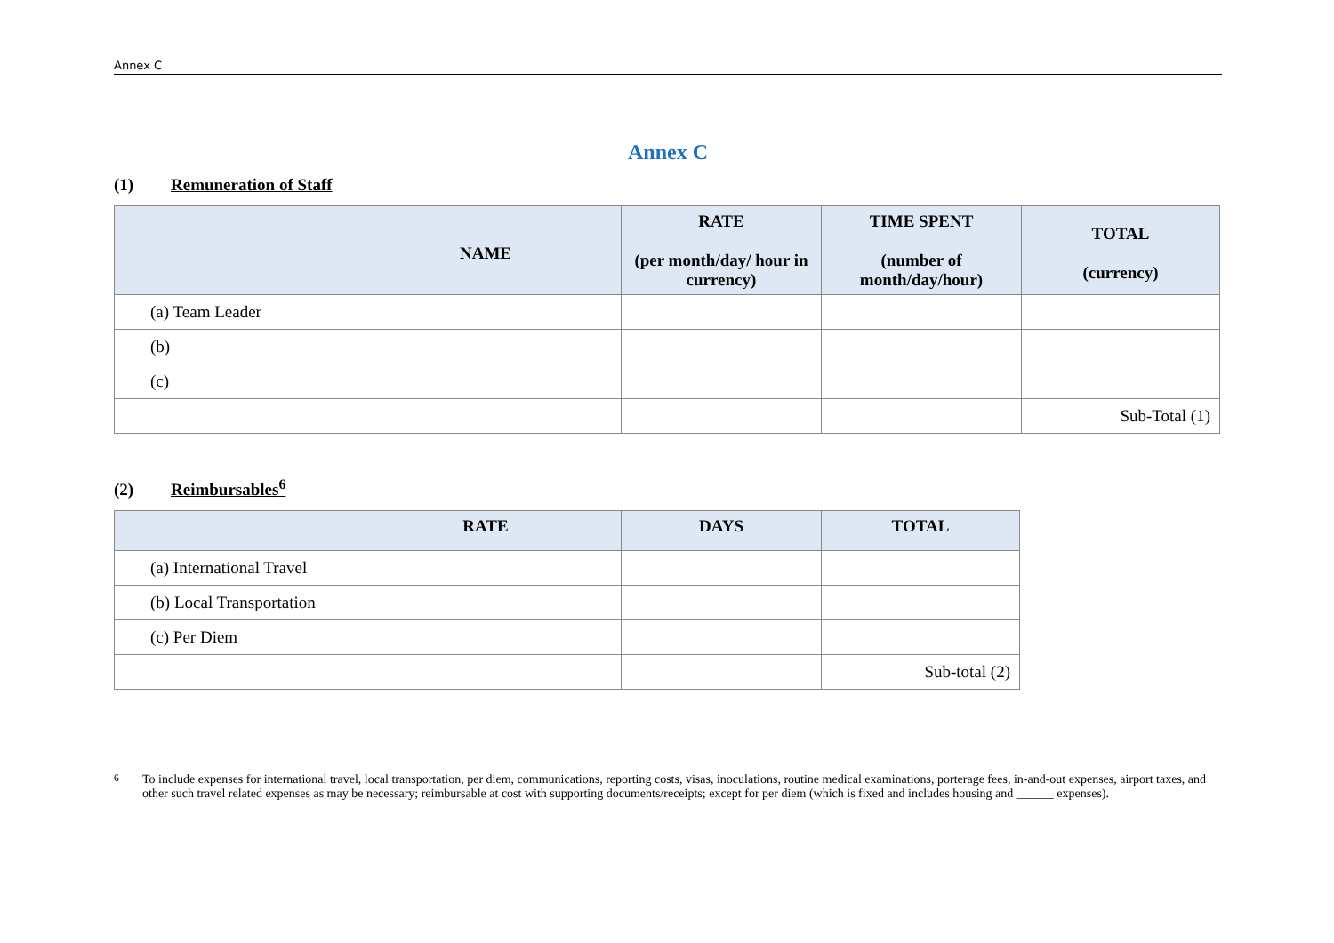Annex C
Annex C
(1) Remuneration of Staff
| | NAME | RATE (per month/day/ hour in currency) | TIME SPENT (number of month/day/hour) | TOTAL (currency) |
| --- | --- | --- | --- | --- |
| (a) Team Leader | | | | |
| (b) | | | | |
| (c) | | | | |
| | | | | Sub-Total (1) |
(2) Reimbursables<sup>6</sup>
| | RATE | DAYS | TOTAL |
| --- | --- | --- | --- |
| (a) International Travel | | | |
| (b) Local Transportation | | | |
| (c) Per Diem | | | |
| | | | Sub-total (2) |
<sup>6</sup> To include expenses for international travel, local transportation, per diem, communications, reporting costs, visas, inoculations, routine medical examinations, porterage fees, in-and-out expenses, airport taxes, and other such travel related expenses as may be necessary; reimbursable at cost with supporting documents/receipts; except for per diem (which is fixed and includes housing and ______ expenses).